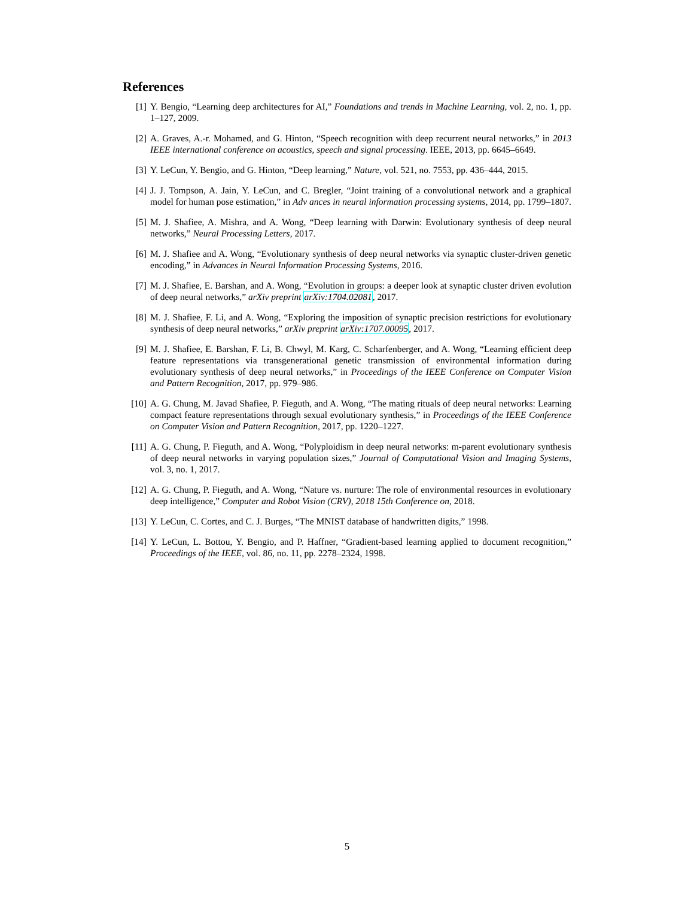References
[1] Y. Bengio, “Learning deep architectures for AI,” Foundations and trends in Machine Learning, vol. 2, no. 1, pp. 1–127, 2009.
[2] A. Graves, A.-r. Mohamed, and G. Hinton, “Speech recognition with deep recurrent neural networks,” in 2013 IEEE international conference on acoustics, speech and signal processing. IEEE, 2013, pp. 6645–6649.
[3] Y. LeCun, Y. Bengio, and G. Hinton, “Deep learning,” Nature, vol. 521, no. 7553, pp. 436–444, 2015.
[4] J. J. Tompson, A. Jain, Y. LeCun, and C. Bregler, “Joint training of a convolutional network and a graphical model for human pose estimation,” in Adv ances in neural information processing systems, 2014, pp. 1799–1807.
[5] M. J. Shafiee, A. Mishra, and A. Wong, “Deep learning with Darwin: Evolutionary synthesis of deep neural networks,” Neural Processing Letters, 2017.
[6] M. J. Shafiee and A. Wong, “Evolutionary synthesis of deep neural networks via synaptic cluster-driven genetic encoding,” in Advances in Neural Information Processing Systems, 2016.
[7] M. J. Shafiee, E. Barshan, and A. Wong, “Evolution in groups: a deeper look at synaptic cluster driven evolution of deep neural networks,” arXiv preprint arXiv:1704.02081, 2017.
[8] M. J. Shafiee, F. Li, and A. Wong, “Exploring the imposition of synaptic precision restrictions for evolutionary synthesis of deep neural networks,” arXiv preprint arXiv:1707.00095, 2017.
[9] M. J. Shafiee, E. Barshan, F. Li, B. Chwyl, M. Karg, C. Scharfenberger, and A. Wong, “Learning efficient deep feature representations via transgenerational genetic transmission of environmental information during evolutionary synthesis of deep neural networks,” in Proceedings of the IEEE Conference on Computer Vision and Pattern Recognition, 2017, pp. 979–986.
[10] A. G. Chung, M. Javad Shafiee, P. Fieguth, and A. Wong, “The mating rituals of deep neural networks: Learning compact feature representations through sexual evolutionary synthesis,” in Proceedings of the IEEE Conference on Computer Vision and Pattern Recognition, 2017, pp. 1220–1227.
[11] A. G. Chung, P. Fieguth, and A. Wong, “Polyploidism in deep neural networks: m-parent evolutionary synthesis of deep neural networks in varying population sizes,” Journal of Computational Vision and Imaging Systems, vol. 3, no. 1, 2017.
[12] A. G. Chung, P. Fieguth, and A. Wong, “Nature vs. nurture: The role of environmental resources in evolutionary deep intelligence,” Computer and Robot Vision (CRV), 2018 15th Conference on, 2018.
[13] Y. LeCun, C. Cortes, and C. J. Burges, “The MNIST database of handwritten digits,” 1998.
[14] Y. LeCun, L. Bottou, Y. Bengio, and P. Haffner, “Gradient-based learning applied to document recognition,” Proceedings of the IEEE, vol. 86, no. 11, pp. 2278–2324, 1998.
5